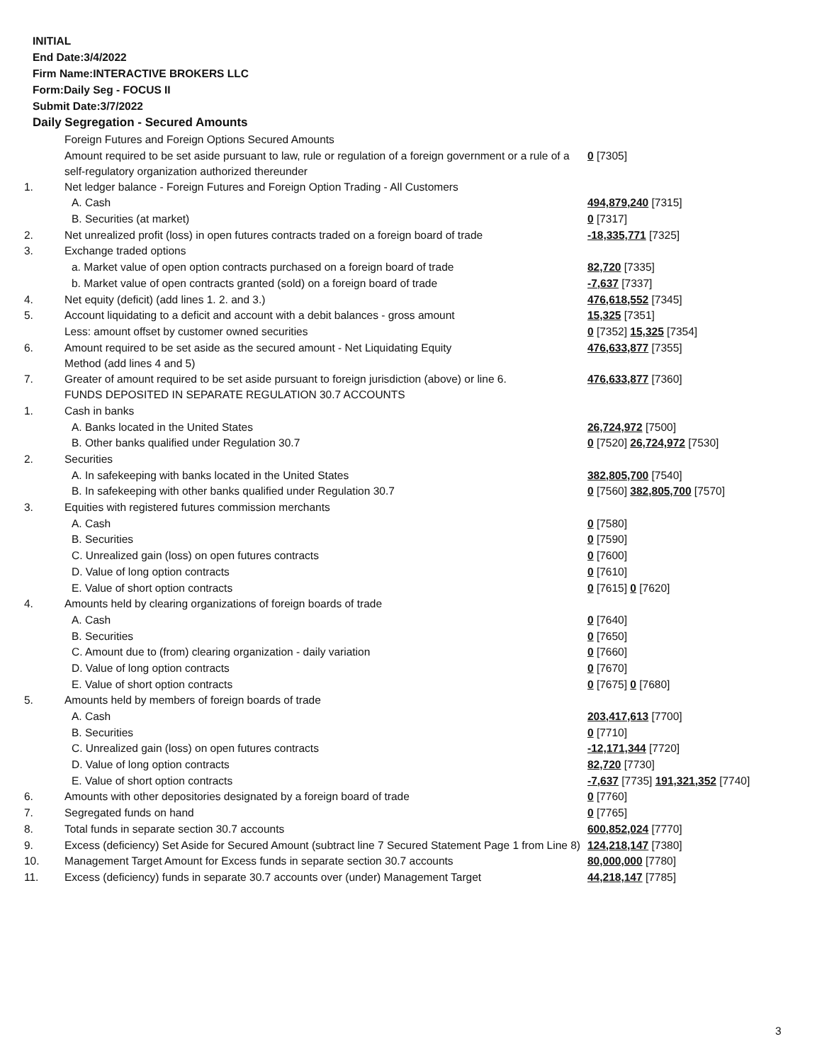INITIAL
End Date:3/4/2022
Firm Name:INTERACTIVE BROKERS LLC
Form:Daily Seg - FOCUS II
Submit Date:3/7/2022
Daily Segregation - Secured Amounts
| | Foreign Futures and Foreign Options Secured Amounts | |
| | Amount required to be set aside pursuant to law, rule or regulation of a foreign government or a rule of a self-regulatory organization authorized thereunder | 0 [7305] |
| 1. | Net ledger balance - Foreign Futures and Foreign Option Trading - All Customers | |
| | A. Cash | 494,879,240 [7315] |
| | B. Securities (at market) | 0 [7317] |
| 2. | Net unrealized profit (loss) in open futures contracts traded on a foreign board of trade | -18,335,771 [7325] |
| 3. | Exchange traded options | |
| | a. Market value of open option contracts purchased on a foreign board of trade | 82,720 [7335] |
| | b. Market value of open contracts granted (sold) on a foreign board of trade | -7,637 [7337] |
| 4. | Net equity (deficit) (add lines 1. 2. and 3.) | 476,618,552 [7345] |
| 5. | Account liquidating to a deficit and account with a debit balances - gross amount | 15,325 [7351] |
| | Less: amount offset by customer owned securities | 0 [7352] 15,325 [7354] |
| 6. | Amount required to be set aside as the secured amount - Net Liquidating Equity Method (add lines 4 and 5) | 476,633,877 [7355] |
| 7. | Greater of amount required to be set aside pursuant to foreign jurisdiction (above) or line 6. | 476,633,877 [7360] |
| | FUNDS DEPOSITED IN SEPARATE REGULATION 30.7 ACCOUNTS | |
| 1. | Cash in banks | |
| | A. Banks located in the United States | 26,724,972 [7500] |
| | B. Other banks qualified under Regulation 30.7 | 0 [7520] 26,724,972 [7530] |
| 2. | Securities | |
| | A. In safekeeping with banks located in the United States | 382,805,700 [7540] |
| | B. In safekeeping with other banks qualified under Regulation 30.7 | 0 [7560] 382,805,700 [7570] |
| 3. | Equities with registered futures commission merchants | |
| | A. Cash | 0 [7580] |
| | B. Securities | 0 [7590] |
| | C. Unrealized gain (loss) on open futures contracts | 0 [7600] |
| | D. Value of long option contracts | 0 [7610] |
| | E. Value of short option contracts | 0 [7615] 0 [7620] |
| 4. | Amounts held by clearing organizations of foreign boards of trade | |
| | A. Cash | 0 [7640] |
| | B. Securities | 0 [7650] |
| | C. Amount due to (from) clearing organization - daily variation | 0 [7660] |
| | D. Value of long option contracts | 0 [7670] |
| | E. Value of short option contracts | 0 [7675] 0 [7680] |
| 5. | Amounts held by members of foreign boards of trade | |
| | A. Cash | 203,417,613 [7700] |
| | B. Securities | 0 [7710] |
| | C. Unrealized gain (loss) on open futures contracts | -12,171,344 [7720] |
| | D. Value of long option contracts | 82,720 [7730] |
| | E. Value of short option contracts | -7,637 [7735] 191,321,352 [7740] |
| 6. | Amounts with other depositories designated by a foreign board of trade | 0 [7760] |
| 7. | Segregated funds on hand | 0 [7765] |
| 8. | Total funds in separate section 30.7 accounts | 600,852,024 [7770] |
| 9. | Excess (deficiency) Set Aside for Secured Amount (subtract line 7 Secured Statement Page 1 from Line 8) | 124,218,147 [7380] |
| 10. | Management Target Amount for Excess funds in separate section 30.7 accounts | 80,000,000 [7780] |
| 11. | Excess (deficiency) funds in separate 30.7 accounts over (under) Management Target | 44,218,147 [7785] |
3